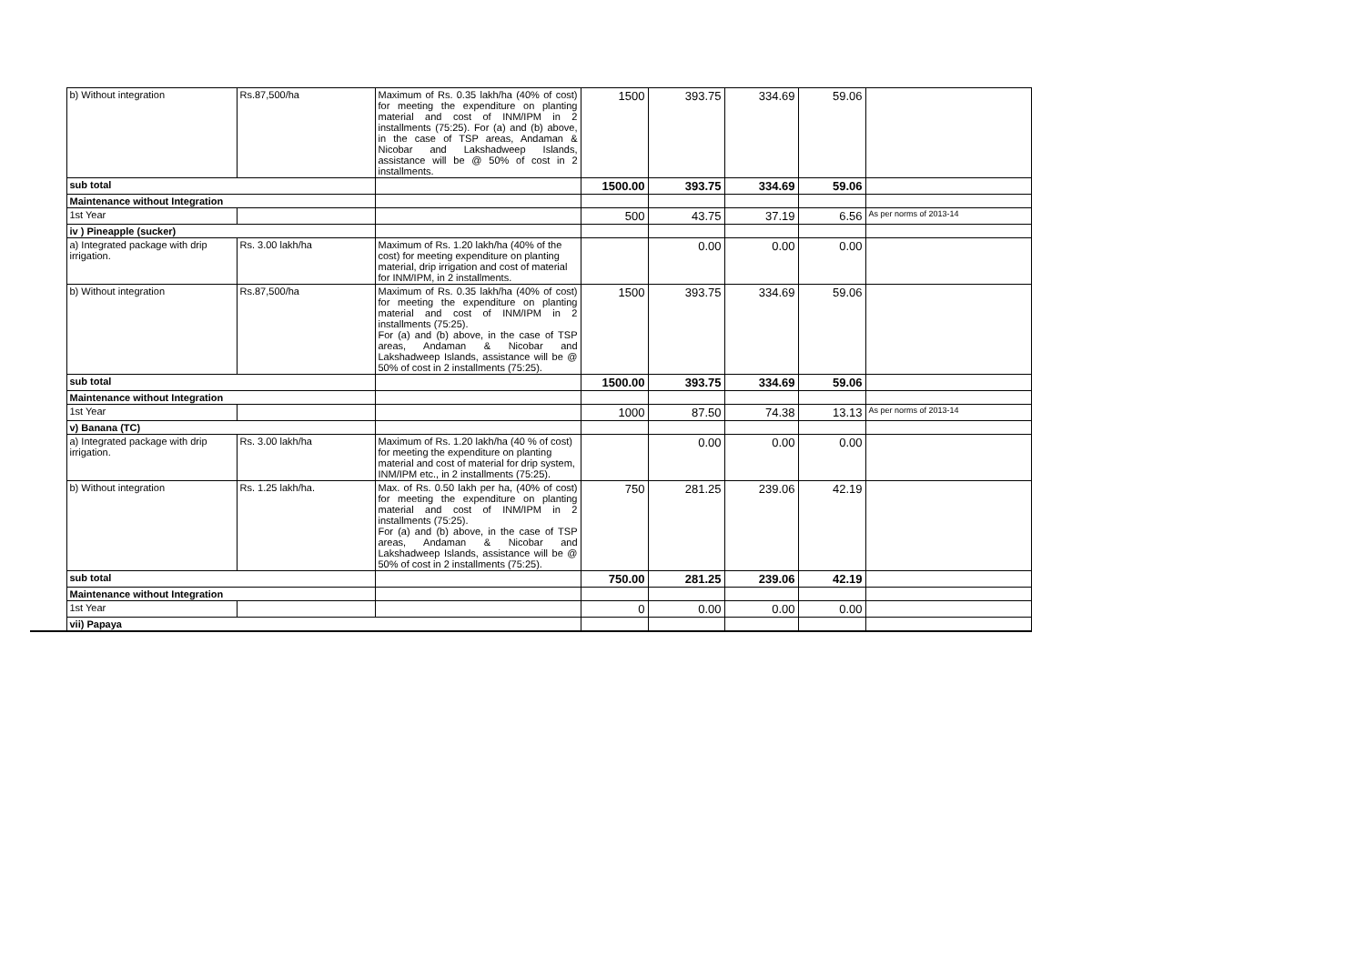| | b) Without integration | Rs.87,500/ha | Maximum of Rs. 0.35 lakh/ha (40% of cost) for meeting the expenditure on planting material and cost of INM/IPM in 2 installments (75:25). For (a) and (b) above, in the case of TSP areas, Andaman & Nicobar and Lakshadweep Islands, assistance will be @ 50% of cost in 2 installments. | 1500 | 393.75 | 334.69 | 59.06 | |
| | sub total | | | 1500.00 | 393.75 | 334.69 | 59.06 | |
| | Maintenance without Integration | | | | | | | |
| | 1st Year | | | 500 | 43.75 | 37.19 | 6.56 | As per norms of 2013-14 |
| | iv ) Pineapple (sucker) | | | | | | | |
| | a) Integrated package with drip irrigation. | Rs. 3.00 lakh/ha | Maximum of Rs. 1.20 lakh/ha (40% of the cost) for meeting expenditure on planting material, drip irrigation and cost of material for INM/IPM, in 2 installments. | | 0.00 | 0.00 | 0.00 | |
| | b) Without integration | Rs.87,500/ha | Maximum of Rs. 0.35 lakh/ha (40% of cost) for meeting the expenditure on planting material and cost of INM/IPM in 2 installments (75:25). For (a) and (b) above, in the case of TSP areas, Andaman & Nicobar and Lakshadweep Islands, assistance will be @ 50% of cost in 2 installments (75:25). | 1500 | 393.75 | 334.69 | 59.06 | |
| | sub total | | | 1500.00 | 393.75 | 334.69 | 59.06 | |
| | Maintenance without Integration | | | | | | | |
| | 1st Year | | | 1000 | 87.50 | 74.38 | 13.13 | As per norms of 2013-14 |
| | v) Banana (TC) | | | | | | | |
| | a) Integrated package with drip irrigation. | Rs. 3.00 lakh/ha | Maximum of Rs. 1.20 lakh/ha (40 % of cost) for meeting the expenditure on planting material and cost of material for drip system, INM/IPM etc., in 2 installments (75:25). | | 0.00 | 0.00 | 0.00 | |
| | b) Without integration | Rs. 1.25 lakh/ha. | Max. of Rs. 0.50 lakh per ha, (40% of cost) for meeting the expenditure on planting material and cost of INM/IPM in 2 installments (75:25). For (a) and (b) above, in the case of TSP areas, Andaman & Nicobar and Lakshadweep Islands, assistance will be @ 50% of cost in 2 installments (75:25). | 750 | 281.25 | 239.06 | 42.19 | |
| | sub total | | | 750.00 | 281.25 | 239.06 | 42.19 | |
| | Maintenance without Integration | | | | | | | |
| | 1st Year | | | 0 | 0.00 | 0.00 | 0.00 | |
| | vii) Papaya | | | | | | | |